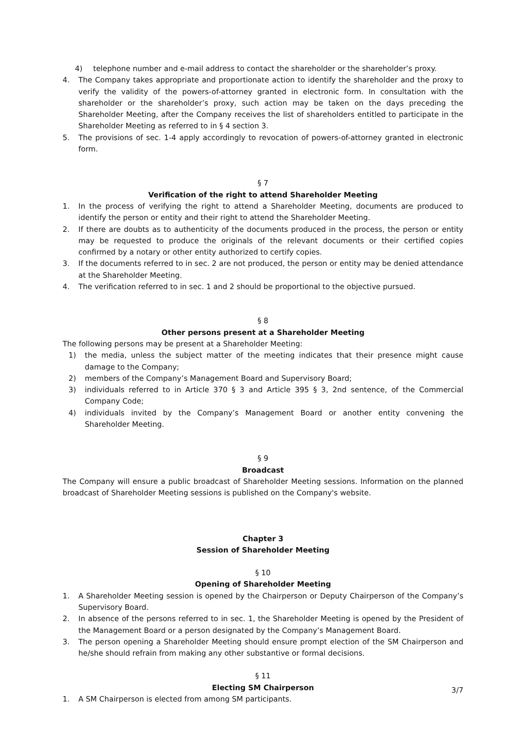4) telephone number and e-mail address to contact the shareholder or the shareholder’s proxy.
4. The Company takes appropriate and proportionate action to identify the shareholder and the proxy to verify the validity of the powers-of-attorney granted in electronic form. In consultation with the shareholder or the shareholder’s proxy, such action may be taken on the days preceding the Shareholder Meeting, after the Company receives the list of shareholders entitled to participate in the Shareholder Meeting as referred to in § 4 section 3.
5. The provisions of sec. 1-4 apply accordingly to revocation of powers-of-attorney granted in electronic form.
§ 7
Verification of the right to attend Shareholder Meeting
1. In the process of verifying the right to attend a Shareholder Meeting, documents are produced to identify the person or entity and their right to attend the Shareholder Meeting.
2. If there are doubts as to authenticity of the documents produced in the process, the person or entity may be requested to produce the originals of the relevant documents or their certified copies confirmed by a notary or other entity authorized to certify copies.
3. If the documents referred to in sec. 2 are not produced, the person or entity may be denied attendance at the Shareholder Meeting.
4. The verification referred to in sec. 1 and 2 should be proportional to the objective pursued.
§ 8
Other persons present at a Shareholder Meeting
The following persons may be present at a Shareholder Meeting:
1) the media, unless the subject matter of the meeting indicates that their presence might cause damage to the Company;
2) members of the Company’s Management Board and Supervisory Board;
3) individuals referred to in Article 370 § 3 and Article 395 § 3, 2nd sentence, of the Commercial Company Code;
4) individuals invited by the Company’s Management Board or another entity convening the Shareholder Meeting.
§ 9
Broadcast
The Company will ensure a public broadcast of Shareholder Meeting sessions. Information on the planned broadcast of Shareholder Meeting sessions is published on the Company's website.
Chapter 3
Session of Shareholder Meeting
§ 10
Opening of Shareholder Meeting
1. A Shareholder Meeting session is opened by the Chairperson or Deputy Chairperson of the Company’s Supervisory Board.
2. In absence of the persons referred to in sec. 1, the Shareholder Meeting is opened by the President of the Management Board or a person designated by the Company’s Management Board.
3. The person opening a Shareholder Meeting should ensure prompt election of the SM Chairperson and he/she should refrain from making any other substantive or formal decisions.
§ 11
Electing SM Chairperson
1. A SM Chairperson is elected from among SM participants.
3/7